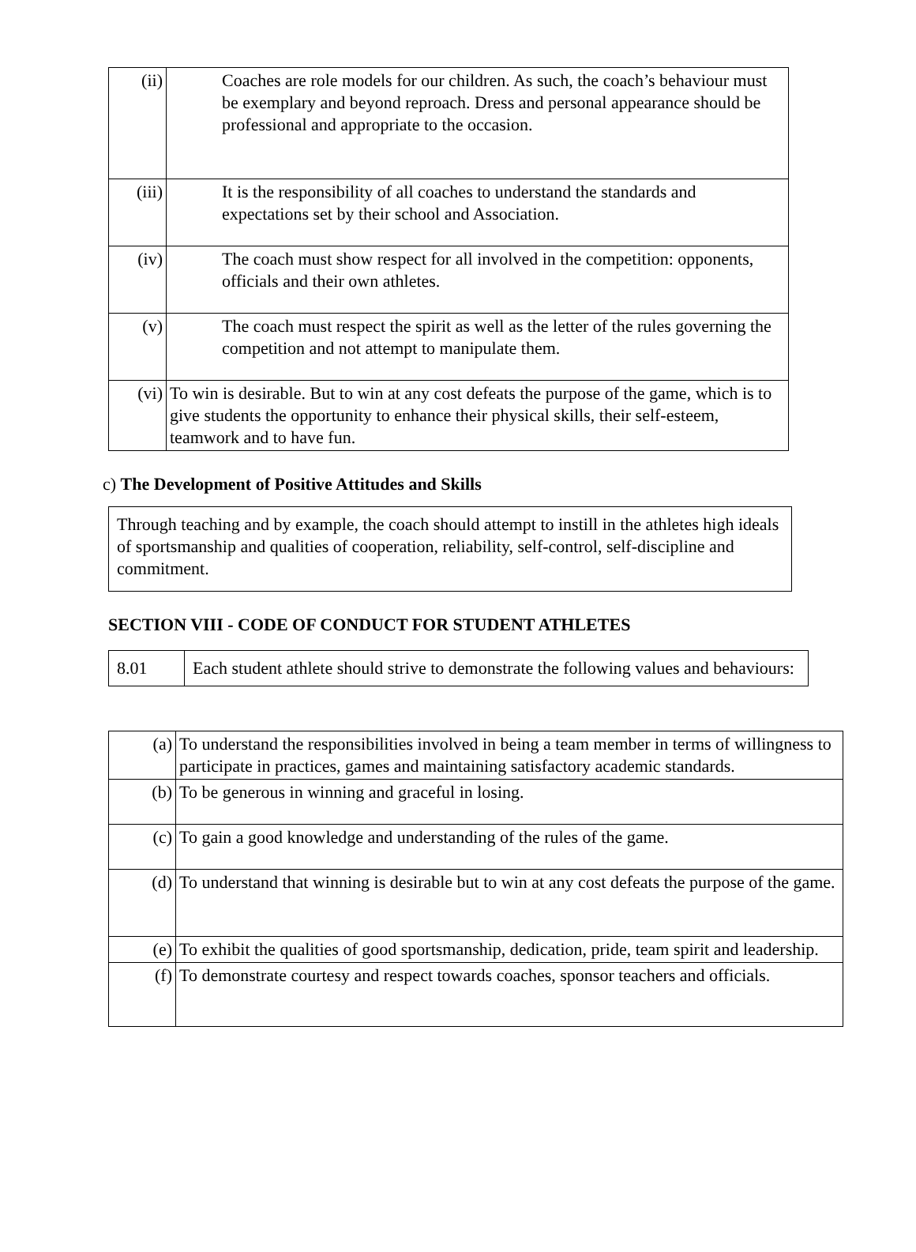| (ii) | Coaches are role models for our children. As such, the coach’s behaviour must be exemplary and beyond reproach. Dress and personal appearance should be professional and appropriate to the occasion. |
| (iii) | It is the responsibility of all coaches to understand the standards and expectations set by their school and Association. |
| (iv) | The coach must show respect for all involved in the competition: opponents, officials and their own athletes. |
| (v) | The coach must respect the spirit as well as the letter of the rules governing the competition and not attempt to manipulate them. |
| (vi) | To win is desirable. But to win at any cost defeats the purpose of the game, which is to give students the opportunity to enhance their physical skills, their self-esteem, teamwork and to have fun. |
c) The Development of Positive Attitudes and Skills
Through teaching and by example, the coach should attempt to instill in the athletes high ideals of sportsmanship and qualities of cooperation, reliability, self-control, self-discipline and commitment.
SECTION VIII - CODE OF CONDUCT FOR STUDENT ATHLETES
| 8.01 | Each student athlete should strive to demonstrate the following values and behaviours: |
| (a) | To understand the responsibilities involved in being a team member in terms of willingness to participate in practices, games and maintaining satisfactory academic standards. |
| (b) | To be generous in winning and graceful in losing. |
| (c) | To gain a good knowledge and understanding of the rules of the game. |
| (d) | To understand that winning is desirable but to win at any cost defeats the purpose of the game. |
| (e) | To exhibit the qualities of good sportsmanship, dedication, pride, team spirit and leadership. |
| (f) | To demonstrate courtesy and respect towards coaches, sponsor teachers and officials. |